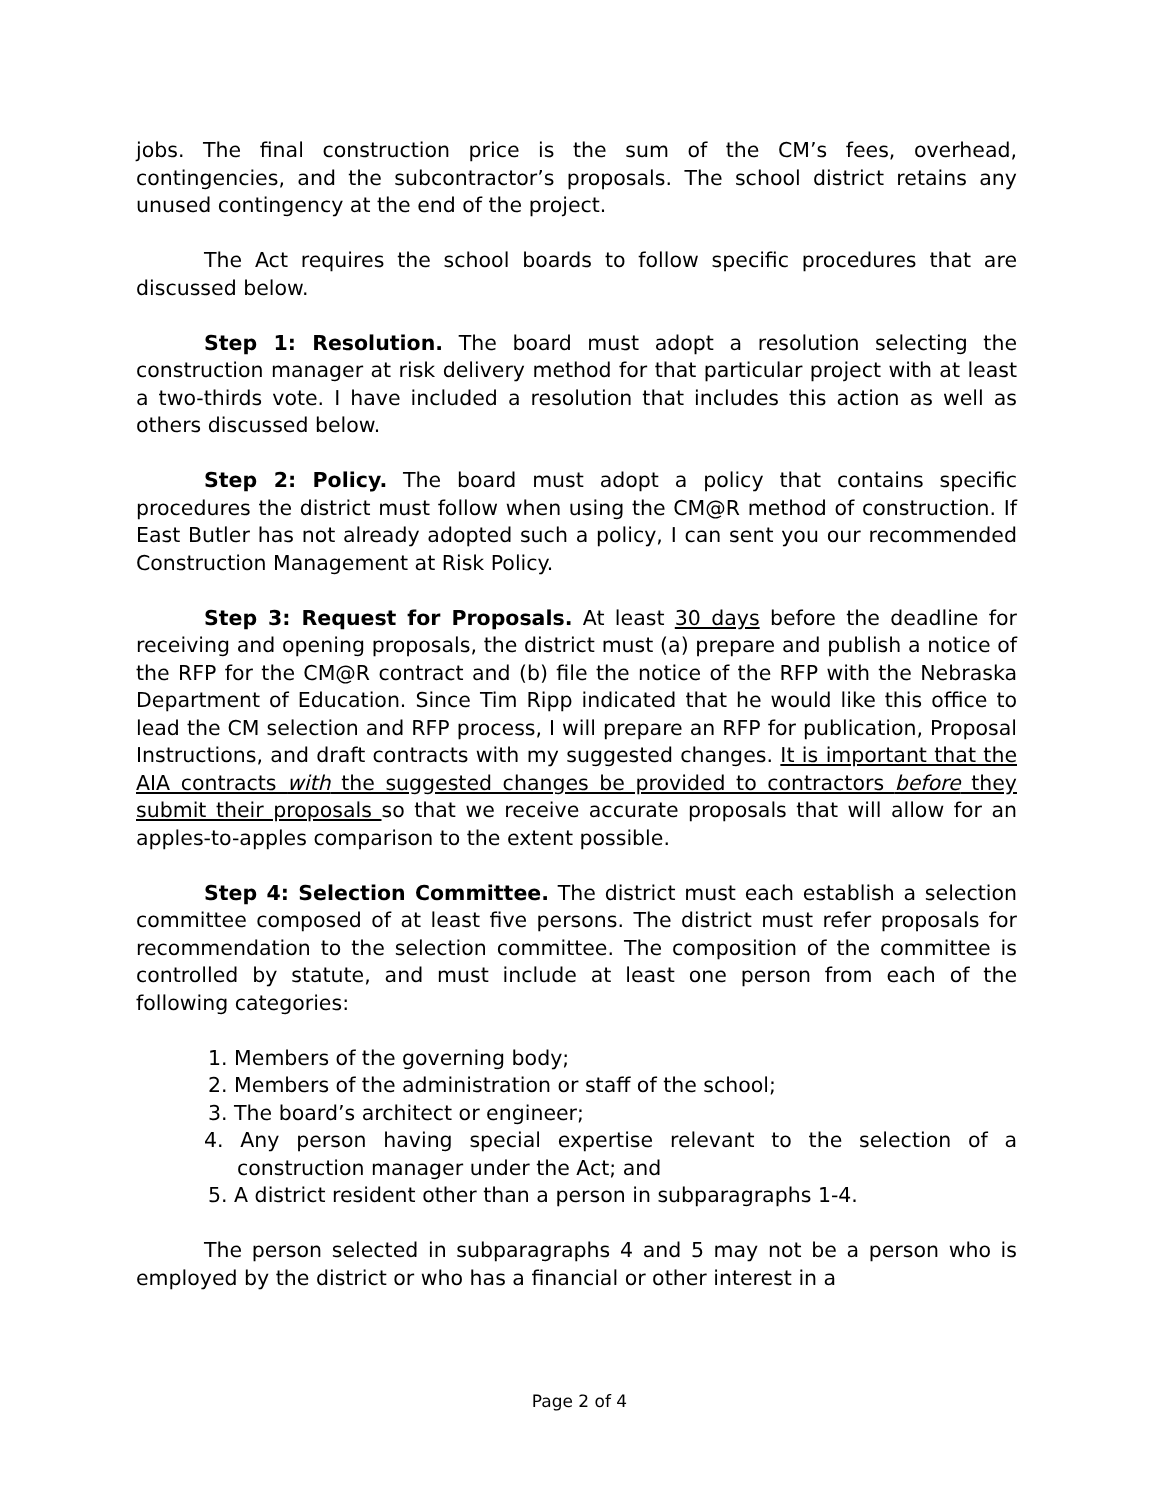jobs. The final construction price is the sum of the CM’s fees, overhead, contingencies, and the subcontractor’s proposals. The school district retains any unused contingency at the end of the project.
The Act requires the school boards to follow specific procedures that are discussed below.
Step 1: Resolution. The board must adopt a resolution selecting the construction manager at risk delivery method for that particular project with at least a two-thirds vote. I have included a resolution that includes this action as well as others discussed below.
Step 2: Policy. The board must adopt a policy that contains specific procedures the district must follow when using the CM@R method of construction. If East Butler has not already adopted such a policy, I can sent you our recommended Construction Management at Risk Policy.
Step 3: Request for Proposals. At least 30 days before the deadline for receiving and opening proposals, the district must (a) prepare and publish a notice of the RFP for the CM@R contract and (b) file the notice of the RFP with the Nebraska Department of Education. Since Tim Ripp indicated that he would like this office to lead the CM selection and RFP process, I will prepare an RFP for publication, Proposal Instructions, and draft contracts with my suggested changes. It is important that the AIA contracts with the suggested changes be provided to contractors before they submit their proposals so that we receive accurate proposals that will allow for an apples-to-apples comparison to the extent possible.
Step 4: Selection Committee. The district must each establish a selection committee composed of at least five persons. The district must refer proposals for recommendation to the selection committee. The composition of the committee is controlled by statute, and must include at least one person from each of the following categories:
1. Members of the governing body;
2. Members of the administration or staff of the school;
3. The board’s architect or engineer;
4. Any person having special expertise relevant to the selection of a construction manager under the Act; and
5. A district resident other than a person in subparagraphs 1-4.
The person selected in subparagraphs 4 and 5 may not be a person who is employed by the district or who has a financial or other interest in a
Page 2 of 4